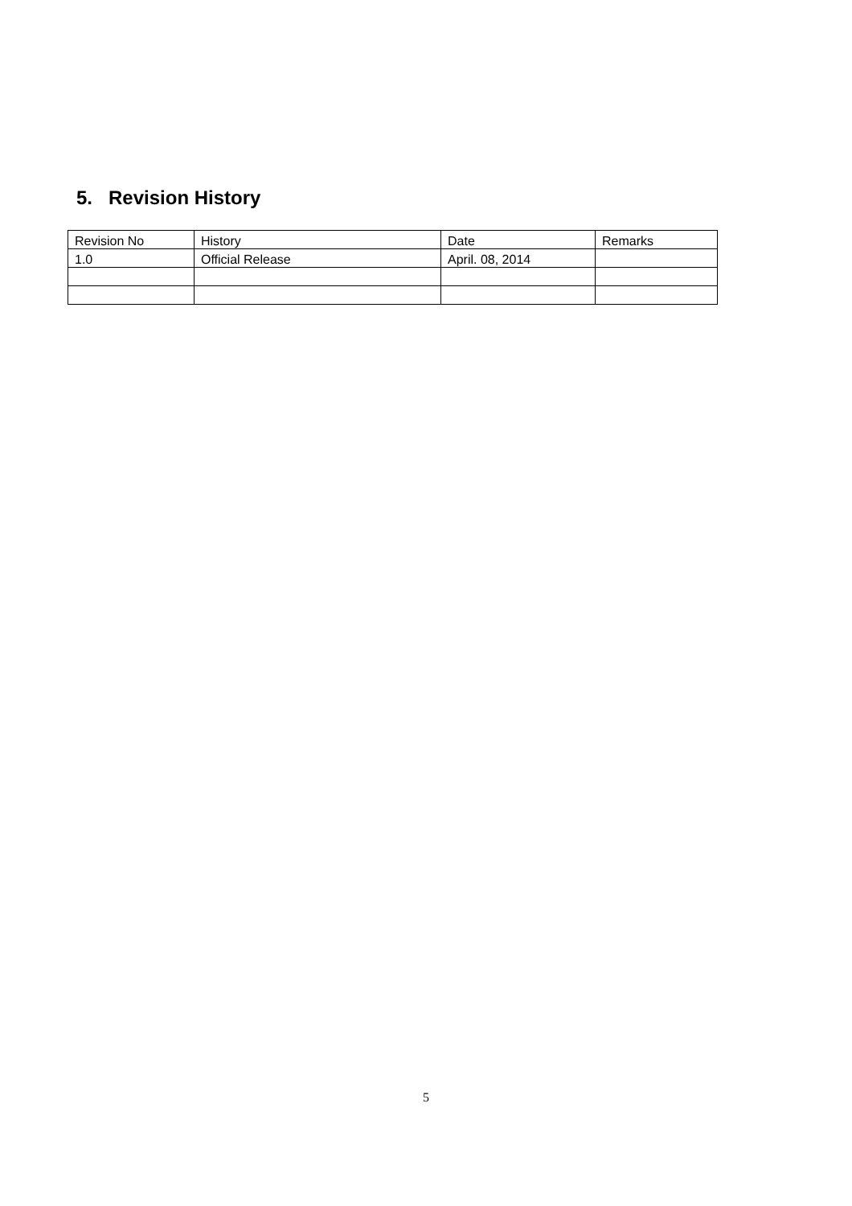5. Revision History
| Revision No | History | Date | Remarks |
| 1.0 | Official Release | April. 08, 2014 | |
5